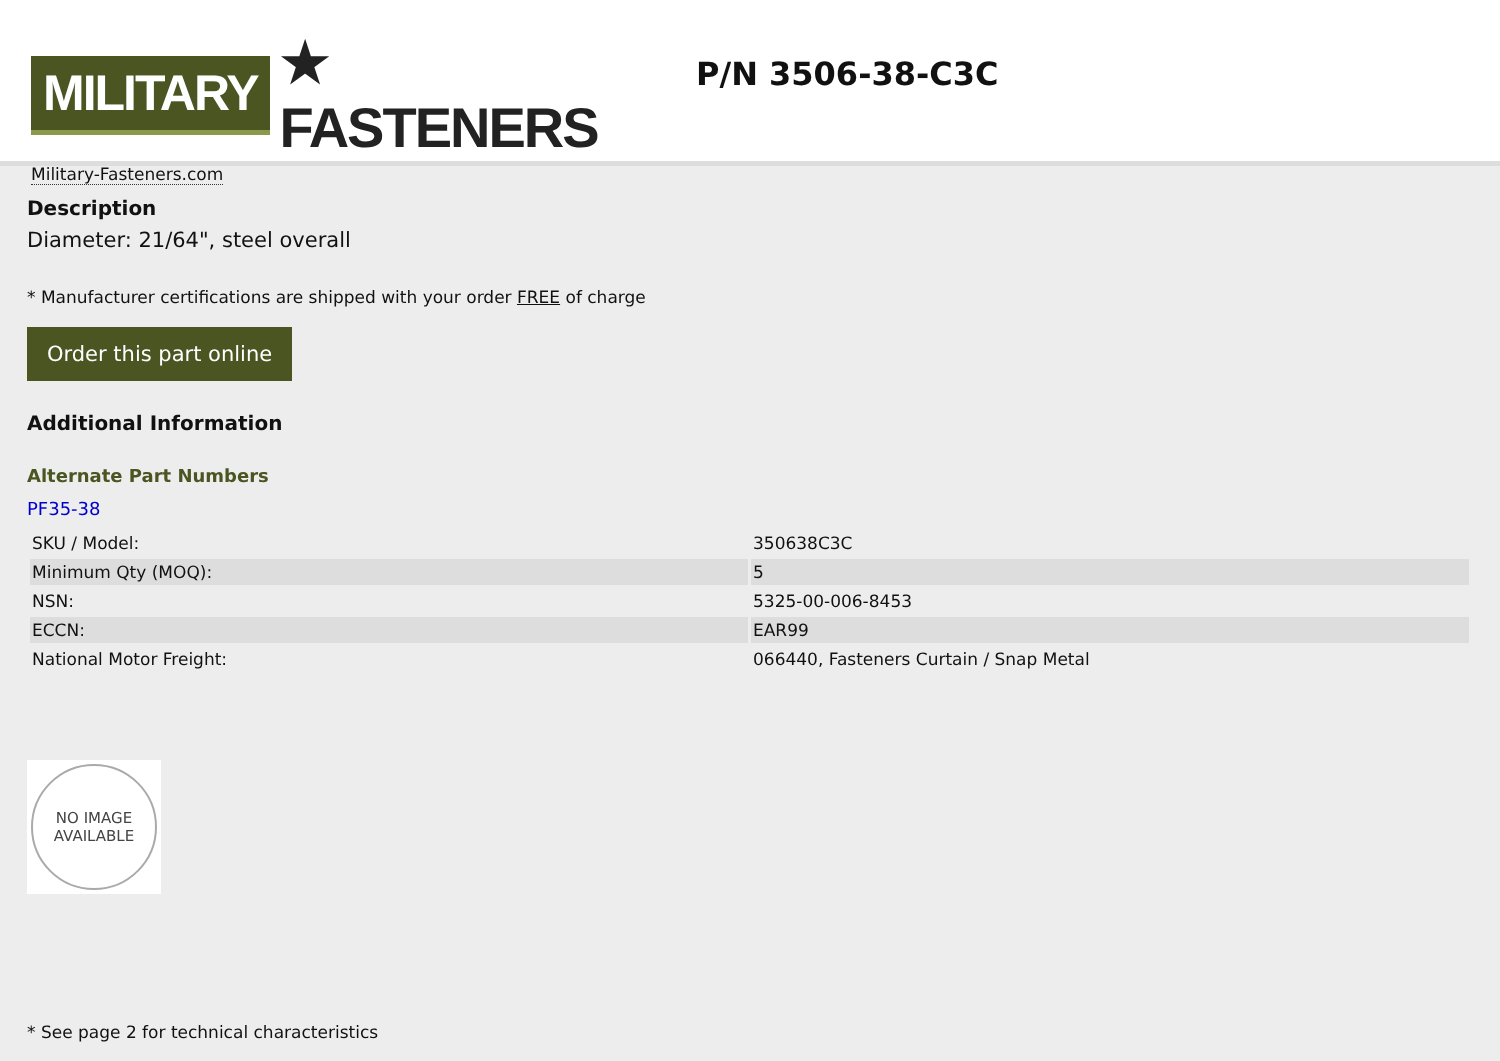MILITARY ★ FASTENERS
Military-Fasteners.com
P/N 3506-38-C3C
Description
Diameter: 21/64", steel overall
* Manufacturer certifications are shipped with your order FREE of charge
Order this part online
Additional Information
Alternate Part Numbers
PF35-38
| SKU / Model: | 350638C3C |
| Minimum Qty (MOQ): | 5 |
| NSN: | 5325-00-006-8453 |
| ECCN: | EAR99 |
| National Motor Freight: | 066440, Fasteners Curtain / Snap Metal |
NO IMAGE
AVAILABLE
* See page 2 for technical characteristics